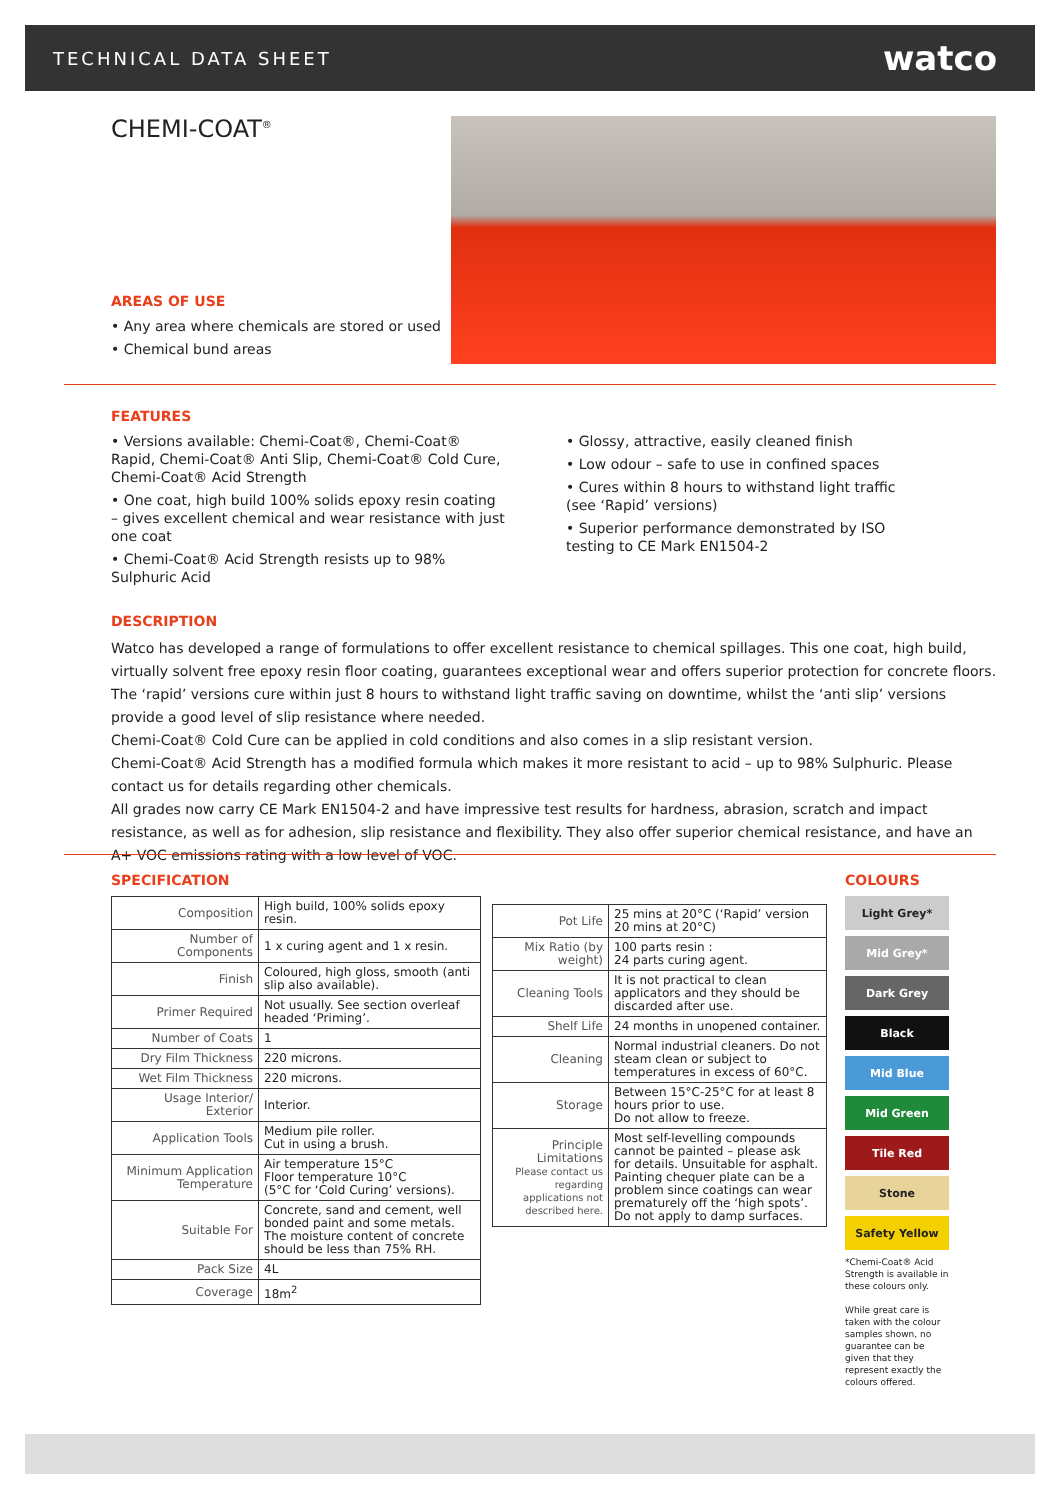TECHNICAL DATA SHEET watco
CHEMI-COAT<sup>®</sup>
AREAS OF USE
• Any area where chemicals are stored or used
• Chemical bund areas
FEATURES
• Versions available: Chemi-Coat®, Chemi-Coat® Rapid, Chemi-Coat® Anti Slip, Chemi-Coat® Cold Cure, Chemi-Coat® Acid Strength
• One coat, high build 100% solids epoxy resin coating – gives excellent chemical and wear resistance with just one coat
• Chemi-Coat® Acid Strength resists up to 98% Sulphuric Acid
• Glossy, attractive, easily cleaned finish
• Low odour – safe to use in confined spaces
• Cures within 8 hours to withstand light traffic (see ‘Rapid’ versions)
• Superior performance demonstrated by ISO testing to CE Mark EN1504-2
DESCRIPTION
Watco has developed a range of formulations to offer excellent resistance to chemical spillages. This one coat, high build, virtually solvent free epoxy resin floor coating, guarantees exceptional wear and offers superior protection for concrete floors.
The ‘rapid’ versions cure within just 8 hours to withstand light traffic saving on downtime, whilst the ‘anti slip’ versions provide a good level of slip resistance where needed.
Chemi-Coat® Cold Cure can be applied in cold conditions and also comes in a slip resistant version.
Chemi-Coat® Acid Strength has a modified formula which makes it more resistant to acid – up to 98% Sulphuric. Please contact us for details regarding other chemicals.
All grades now carry CE Mark EN1504-2 and have impressive test results for hardness, abrasion, scratch and impact resistance, as well as for adhesion, slip resistance and flexibility. They also offer superior chemical resistance, and have an A+ VOC emissions rating with a low level of VOC.
SPECIFICATION
| Composition | High build, 100% solids epoxy resin. |
| Number of Components | 1 x curing agent and 1 x resin. |
| Finish | Coloured, high gloss, smooth (anti slip also available). |
| Primer Required | Not usually. See section overleaf headed ‘Priming’. |
| Number of Coats | 1 |
| Dry Film Thickness | 220 microns. |
| Wet Film Thickness | 220 microns. |
| Usage Interior/ Exterior | Interior. |
| Application Tools | Medium pile roller. Cut in using a brush. |
| Minimum Application Temperature | Air temperature 15°C Floor temperature 10°C (5°C for ‘Cold Curing’ versions). |
| Suitable For | Concrete, sand and cement, well bonded paint and some metals. The moisture content of concrete should be less than 75% RH. |
| Pack Size | 4L |
| Coverage | 18m<sup>2</sup> |
| Pot Life | 25 mins at 20°C (‘Rapid’ version 20 mins at 20°C) |
| Mix Ratio (by weight) | 100 parts resin : 24 parts curing agent. |
| Cleaning Tools | It is not practical to clean applicators and they should be discarded after use. |
| Shelf Life | 24 months in unopened container. |
| Cleaning | Normal industrial cleaners. Do not steam clean or subject to temperatures in excess of 60°C. |
| Storage | Between 15°C-25°C for at least 8 hours prior to use. Do not allow to freeze. |
| Principle Limitations Please contact us regarding applications not described here. | Most self-levelling compounds cannot be painted – please ask for details. Unsuitable for asphalt. Painting chequer plate can be a problem since coatings can wear prematurely off the ‘high spots’. Do not apply to damp surfaces. |
COLOURS
Light Grey*
Mid Grey*
Dark Grey
Black
Mid Blue
Mid Green
Tile Red
Stone
Safety Yellow
*Chemi-Coat® Acid Strength is available in these colours only.
While great care is taken with the colour samples shown, no guarantee can be given that they represent exactly the colours offered.